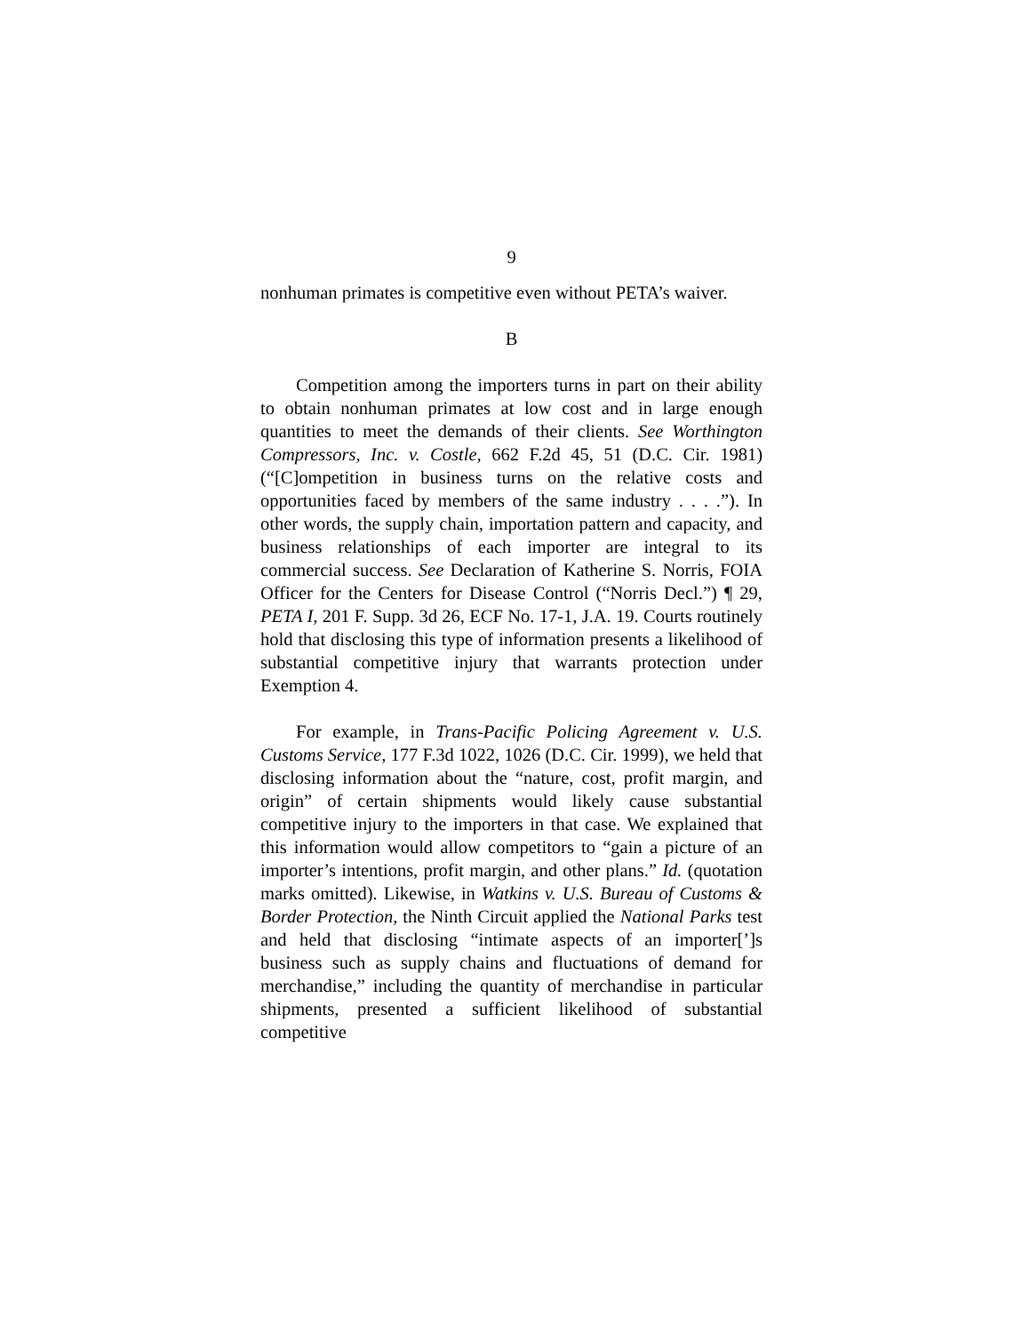9
nonhuman primates is competitive even without PETA’s waiver.
B
Competition among the importers turns in part on their ability to obtain nonhuman primates at low cost and in large enough quantities to meet the demands of their clients. See Worthington Compressors, Inc. v. Costle, 662 F.2d 45, 51 (D.C. Cir. 1981) (“[C]ompetition in business turns on the relative costs and opportunities faced by members of the same industry . . . .”). In other words, the supply chain, importation pattern and capacity, and business relationships of each importer are integral to its commercial success. See Declaration of Katherine S. Norris, FOIA Officer for the Centers for Disease Control (“Norris Decl.”) ¶ 29, PETA I, 201 F. Supp. 3d 26, ECF No. 17-1, J.A. 19. Courts routinely hold that disclosing this type of information presents a likelihood of substantial competitive injury that warrants protection under Exemption 4.
For example, in Trans-Pacific Policing Agreement v. U.S. Customs Service, 177 F.3d 1022, 1026 (D.C. Cir. 1999), we held that disclosing information about the “nature, cost, profit margin, and origin” of certain shipments would likely cause substantial competitive injury to the importers in that case. We explained that this information would allow competitors to “gain a picture of an importer’s intentions, profit margin, and other plans.” Id. (quotation marks omitted). Likewise, in Watkins v. U.S. Bureau of Customs & Border Protection, the Ninth Circuit applied the National Parks test and held that disclosing “intimate aspects of an importer[’]s business such as supply chains and fluctuations of demand for merchandise,” including the quantity of merchandise in particular shipments, presented a sufficient likelihood of substantial competitive